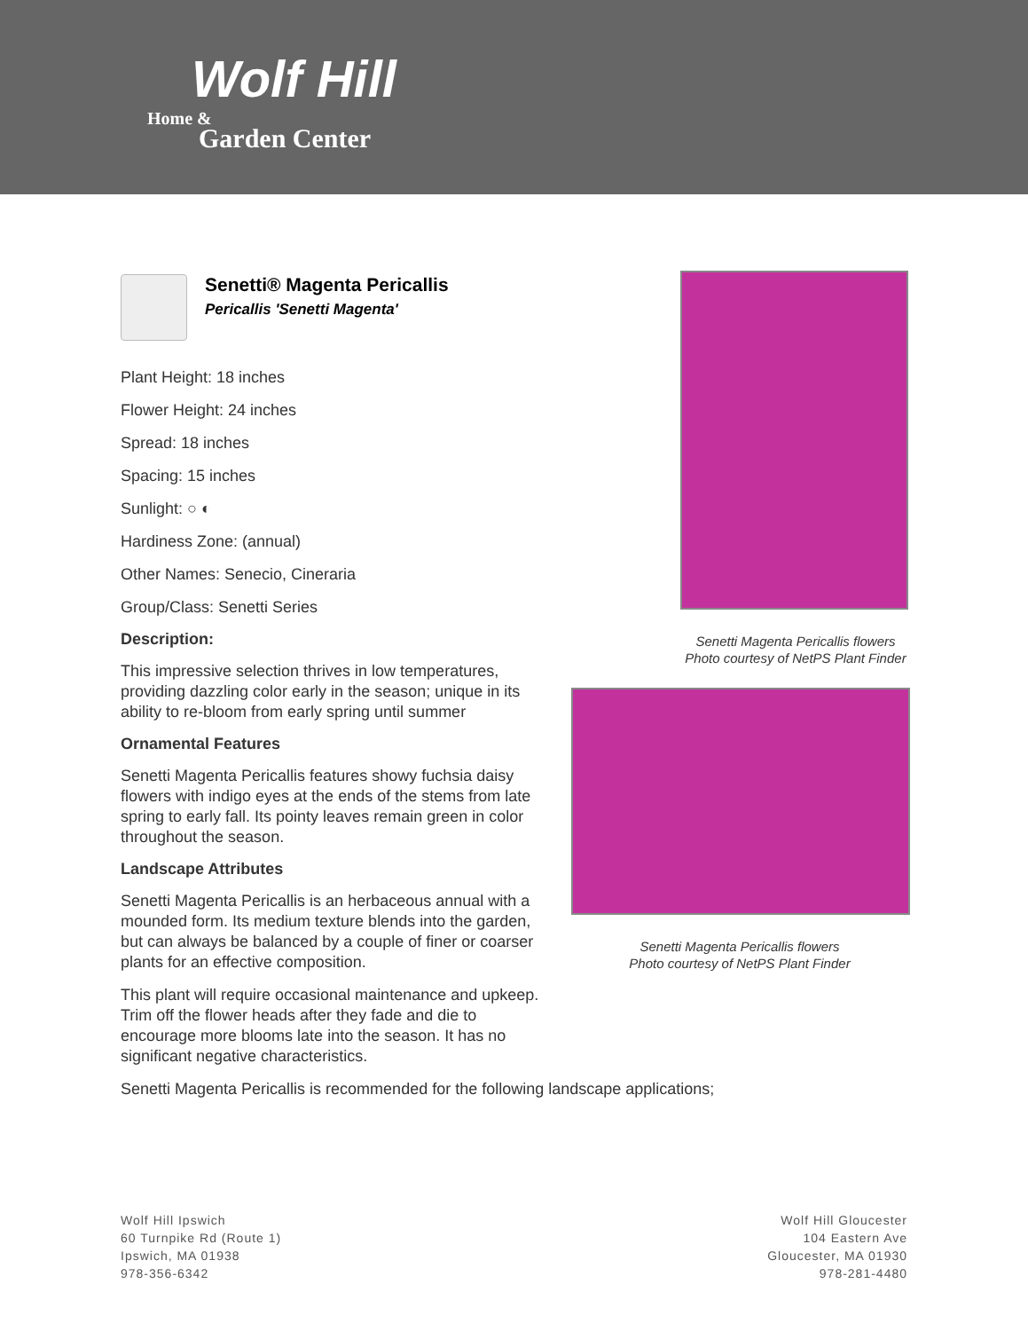Wolf Hill
Home &
Garden Center
Senetti® Magenta Pericallis
Pericallis 'Senetti Magenta'
Plant Height: 18 inches
Flower Height: 24 inches
Spread: 18 inches
Spacing: 15 inches
Sunlight: ○ ◐
Hardiness Zone: (annual)
Other Names: Senecio, Cineraria
Group/Class: Senetti Series
Description:
This impressive selection thrives in low temperatures, providing dazzling color early in the season; unique in its ability to re-bloom from early spring until summer
Ornamental Features
Senetti Magenta Pericallis features showy fuchsia daisy flowers with indigo eyes at the ends of the stems from late spring to early fall. Its pointy leaves remain green in color throughout the season.
Landscape Attributes
Senetti Magenta Pericallis is an herbaceous annual with a mounded form. Its medium texture blends into the garden, but can always be balanced by a couple of finer or coarser plants for an effective composition.
This plant will require occasional maintenance and upkeep. Trim off the flower heads after they fade and die to encourage more blooms late into the season. It has no significant negative characteristics.
Senetti Magenta Pericallis is recommended for the following landscape applications;
Senetti Magenta Pericallis flowers
Photo courtesy of NetPS Plant Finder
Senetti Magenta Pericallis flowers
Photo courtesy of NetPS Plant Finder
Wolf Hill Ipswich
60 Turnpike Rd (Route 1)
Ipswich, MA 01938
978-356-6342
Wolf Hill Gloucester
104 Eastern Ave
Gloucester, MA 01930
978-281-4480